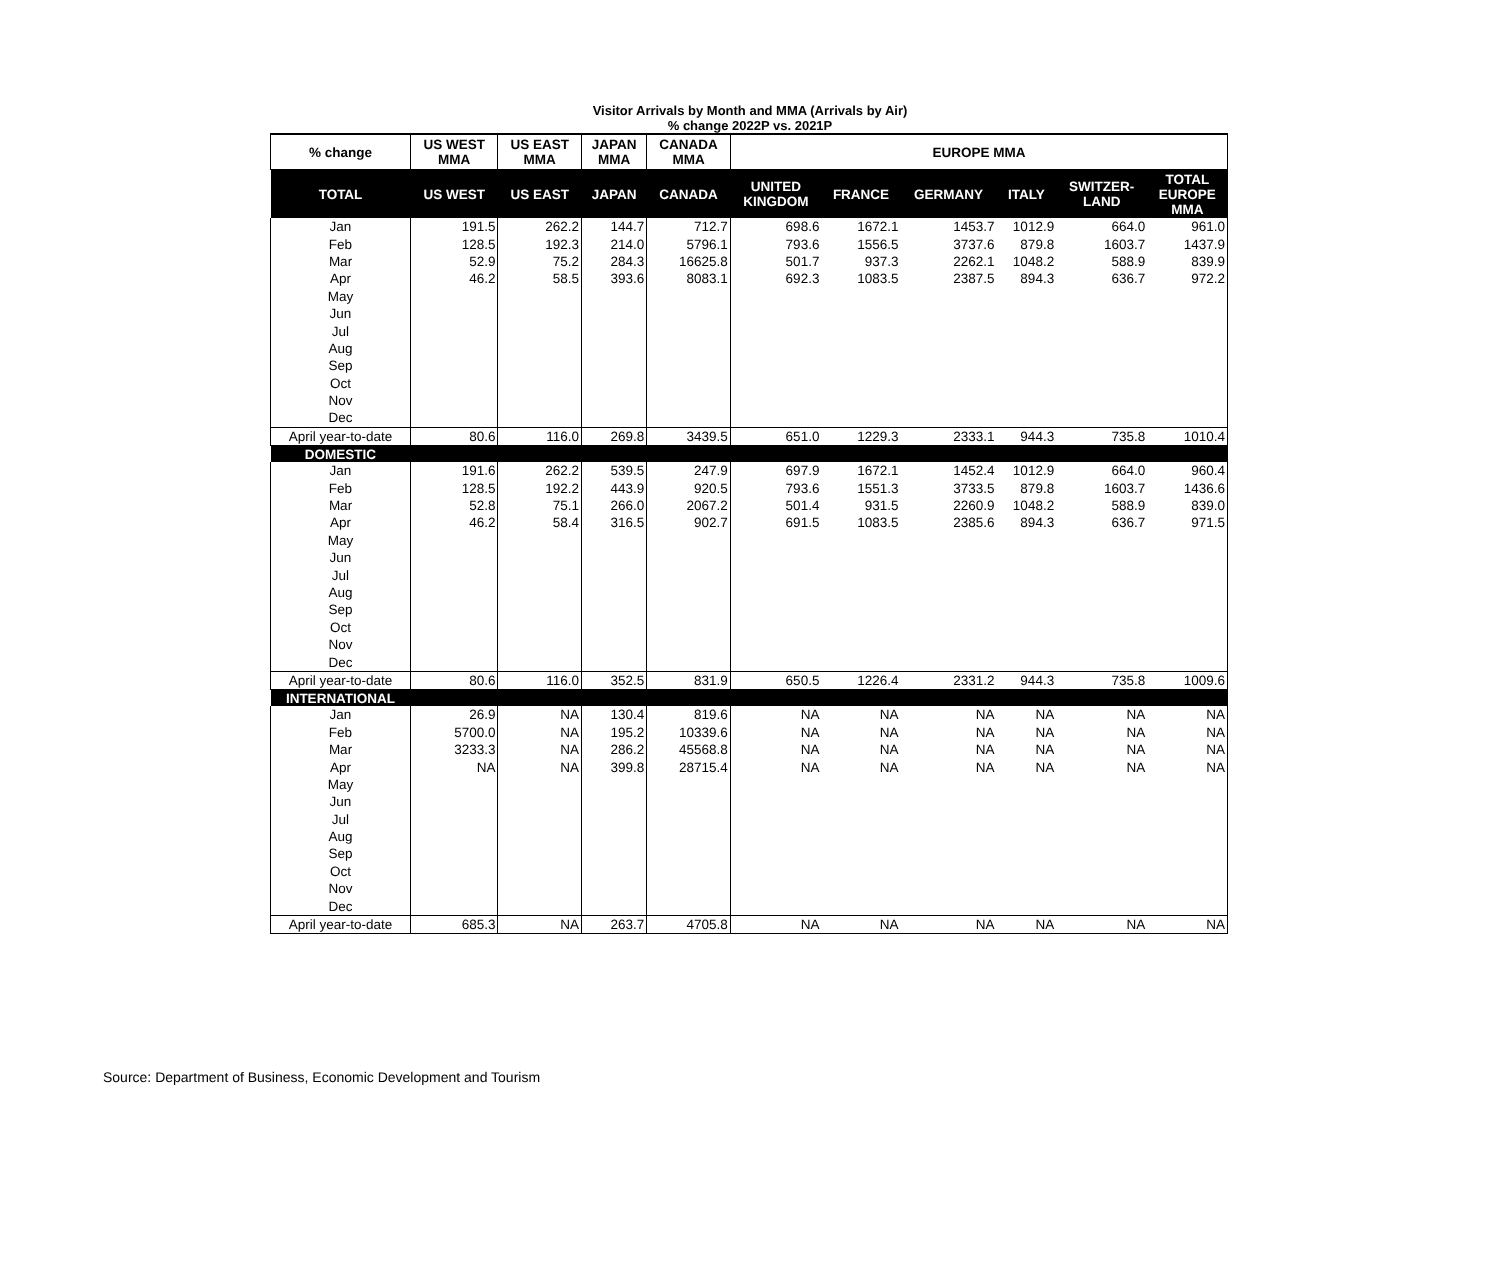Visitor Arrivals by Month and MMA (Arrivals by Air)
% change 2022P vs. 2021P
| % change | US WEST MMA | US EAST MMA | JAPAN MMA | CANADA MMA | EUROPE MMA | | | | | |
| --- | --- | --- | --- | --- | --- | --- | --- | --- | --- | --- |
| TOTAL | US WEST | US EAST | JAPAN | CANADA | UNITED KINGDOM | FRANCE | GERMANY | ITALY | SWITZER- LAND | TOTAL EUROPE MMA |
| Jan | 191.5 | 262.2 | 144.7 | 712.7 | 698.6 | 1672.1 | 1453.7 | 1012.9 | 664.0 | 961.0 |
| Feb | 128.5 | 192.3 | 214.0 | 5796.1 | 793.6 | 1556.5 | 3737.6 | 879.8 | 1603.7 | 1437.9 |
| Mar | 52.9 | 75.2 | 284.3 | 16625.8 | 501.7 | 937.3 | 2262.1 | 1048.2 | 588.9 | 839.9 |
| Apr | 46.2 | 58.5 | 393.6 | 8083.1 | 692.3 | 1083.5 | 2387.5 | 894.3 | 636.7 | 972.2 |
| May | | | | | | | | | | |
| Jun | | | | | | | | | | |
| Jul | | | | | | | | | | |
| Aug | | | | | | | | | | |
| Sep | | | | | | | | | | |
| Oct | | | | | | | | | | |
| Nov | | | | | | | | | | |
| Dec | | | | | | | | | | |
| April year-to-date | 80.6 | 116.0 | 269.8 | 3439.5 | 651.0 | 1229.3 | 2333.1 | 944.3 | 735.8 | 1010.4 |
| DOMESTIC | | | | | | | | | | |
| Jan | 191.6 | 262.2 | 539.5 | 247.9 | 697.9 | 1672.1 | 1452.4 | 1012.9 | 664.0 | 960.4 |
| Feb | 128.5 | 192.2 | 443.9 | 920.5 | 793.6 | 1551.3 | 3733.5 | 879.8 | 1603.7 | 1436.6 |
| Mar | 52.8 | 75.1 | 266.0 | 2067.2 | 501.4 | 931.5 | 2260.9 | 1048.2 | 588.9 | 839.0 |
| Apr | 46.2 | 58.4 | 316.5 | 902.7 | 691.5 | 1083.5 | 2385.6 | 894.3 | 636.7 | 971.5 |
| May | | | | | | | | | | |
| Jun | | | | | | | | | | |
| Jul | | | | | | | | | | |
| Aug | | | | | | | | | | |
| Sep | | | | | | | | | | |
| Oct | | | | | | | | | | |
| Nov | | | | | | | | | | |
| Dec | | | | | | | | | | |
| April year-to-date | 80.6 | 116.0 | 352.5 | 831.9 | 650.5 | 1226.4 | 2331.2 | 944.3 | 735.8 | 1009.6 |
| INTERNATIONAL | | | | | | | | | | |
| Jan | 26.9 | NA | 130.4 | 819.6 | NA | NA | NA | NA | NA | NA |
| Feb | 5700.0 | NA | 195.2 | 10339.6 | NA | NA | NA | NA | NA | NA |
| Mar | 3233.3 | NA | 286.2 | 45568.8 | NA | NA | NA | NA | NA | NA |
| Apr | NA | NA | 399.8 | 28715.4 | NA | NA | NA | NA | NA | NA |
| May | | | | | | | | | | |
| Jun | | | | | | | | | | |
| Jul | | | | | | | | | | |
| Aug | | | | | | | | | | |
| Sep | | | | | | | | | | |
| Oct | | | | | | | | | | |
| Nov | | | | | | | | | | |
| Dec | | | | | | | | | | |
| April year-to-date | 685.3 | NA | 263.7 | 4705.8 | NA | NA | NA | NA | NA | NA |
Source: Department of Business, Economic Development and Tourism